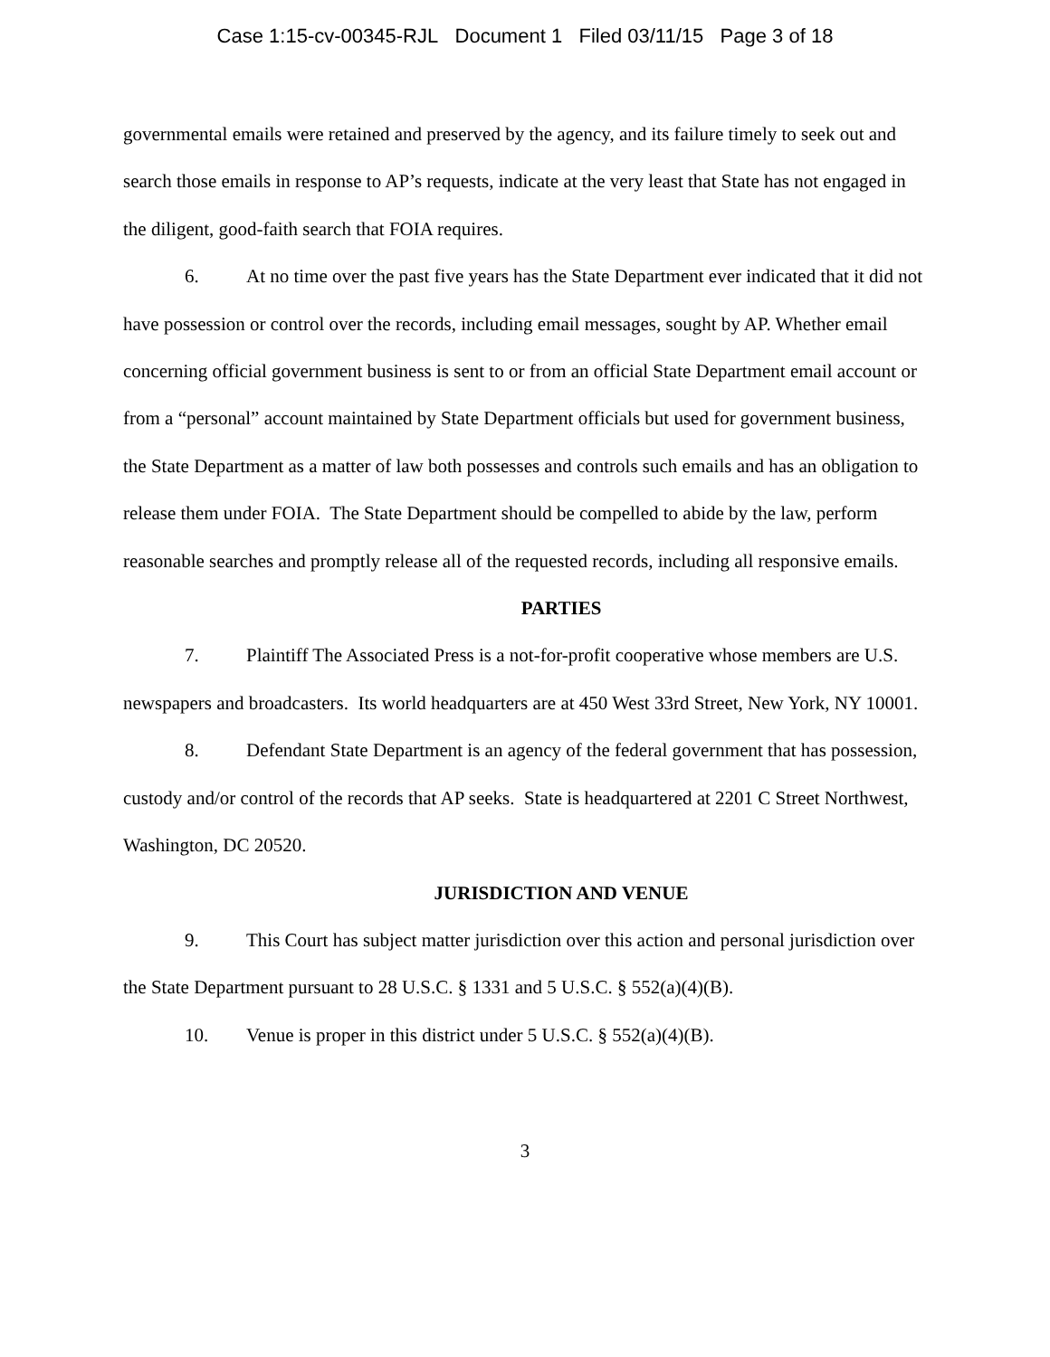Case 1:15-cv-00345-RJL Document 1 Filed 03/11/15 Page 3 of 18
governmental emails were retained and preserved by the agency, and its failure timely to seek out and search those emails in response to AP’s requests, indicate at the very least that State has not engaged in the diligent, good-faith search that FOIA requires.
6. At no time over the past five years has the State Department ever indicated that it did not have possession or control over the records, including email messages, sought by AP. Whether email concerning official government business is sent to or from an official State Department email account or from a “personal” account maintained by State Department officials but used for government business, the State Department as a matter of law both possesses and controls such emails and has an obligation to release them under FOIA. The State Department should be compelled to abide by the law, perform reasonable searches and promptly release all of the requested records, including all responsive emails.
PARTIES
7. Plaintiff The Associated Press is a not-for-profit cooperative whose members are U.S. newspapers and broadcasters. Its world headquarters are at 450 West 33rd Street, New York, NY 10001.
8. Defendant State Department is an agency of the federal government that has possession, custody and/or control of the records that AP seeks. State is headquartered at 2201 C Street Northwest, Washington, DC 20520.
JURISDICTION AND VENUE
9. This Court has subject matter jurisdiction over this action and personal jurisdiction over the State Department pursuant to 28 U.S.C. § 1331 and 5 U.S.C. § 552(a)(4)(B).
10. Venue is proper in this district under 5 U.S.C. § 552(a)(4)(B).
3